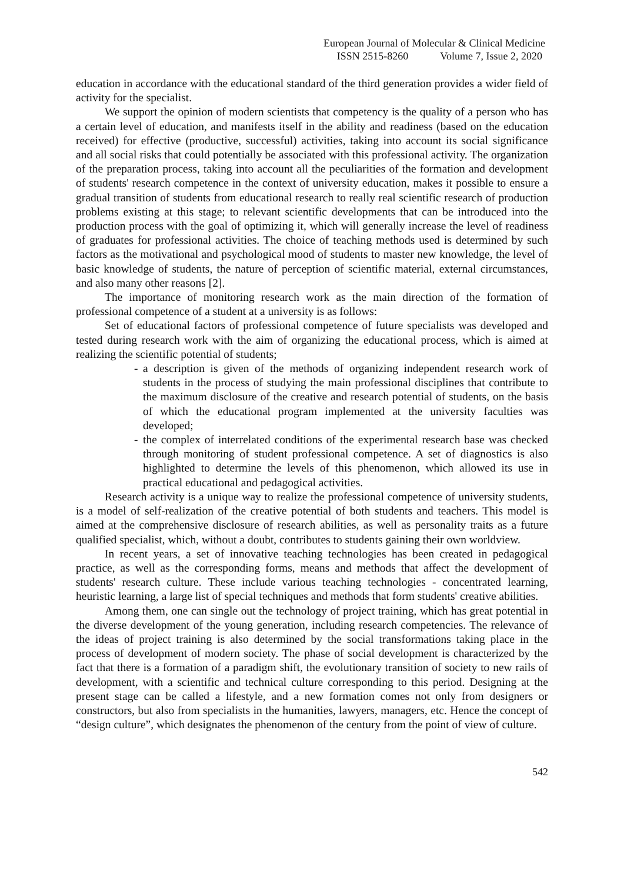European Journal of Molecular & Clinical Medicine
ISSN 2515-8260 Volume 7, Issue 2, 2020
education in accordance with the educational standard of the third generation provides a wider field of activity for the specialist.
We support the opinion of modern scientists that competency is the quality of a person who has a certain level of education, and manifests itself in the ability and readiness (based on the education received) for effective (productive, successful) activities, taking into account its social significance and all social risks that could potentially be associated with this professional activity. The organization of the preparation process, taking into account all the peculiarities of the formation and development of students' research competence in the context of university education, makes it possible to ensure a gradual transition of students from educational research to really real scientific research of production problems existing at this stage; to relevant scientific developments that can be introduced into the production process with the goal of optimizing it, which will generally increase the level of readiness of graduates for professional activities. The choice of teaching methods used is determined by such factors as the motivational and psychological mood of students to master new knowledge, the level of basic knowledge of students, the nature of perception of scientific material, external circumstances, and also many other reasons [2].
The importance of monitoring research work as the main direction of the formation of professional competence of a student at a university is as follows:
Set of educational factors of professional competence of future specialists was developed and tested during research work with the aim of organizing the educational process, which is aimed at realizing the scientific potential of students;
- a description is given of the methods of organizing independent research work of students in the process of studying the main professional disciplines that contribute to the maximum disclosure of the creative and research potential of students, on the basis of which the educational program implemented at the university faculties was developed;
- the complex of interrelated conditions of the experimental research base was checked through monitoring of student professional competence. A set of diagnostics is also highlighted to determine the levels of this phenomenon, which allowed its use in practical educational and pedagogical activities.
Research activity is a unique way to realize the professional competence of university students, is a model of self-realization of the creative potential of both students and teachers. This model is aimed at the comprehensive disclosure of research abilities, as well as personality traits as a future qualified specialist, which, without a doubt, contributes to students gaining their own worldview.
In recent years, a set of innovative teaching technologies has been created in pedagogical practice, as well as the corresponding forms, means and methods that affect the development of students' research culture. These include various teaching technologies - concentrated learning, heuristic learning, a large list of special techniques and methods that form students' creative abilities.
Among them, one can single out the technology of project training, which has great potential in the diverse development of the young generation, including research competencies. The relevance of the ideas of project training is also determined by the social transformations taking place in the process of development of modern society. The phase of social development is characterized by the fact that there is a formation of a paradigm shift, the evolutionary transition of society to new rails of development, with a scientific and technical culture corresponding to this period. Designing at the present stage can be called a lifestyle, and a new formation comes not only from designers or constructors, but also from specialists in the humanities, lawyers, managers, etc. Hence the concept of “design culture”, which designates the phenomenon of the century from the point of view of culture.
542